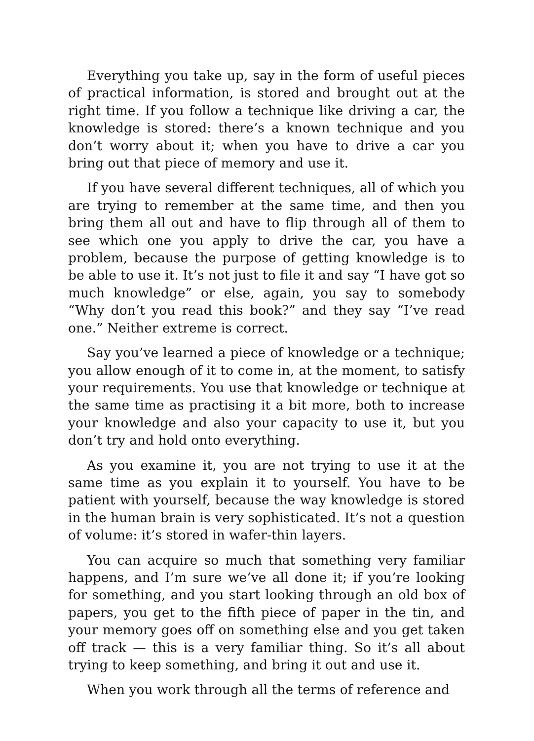Everything you take up, say in the form of useful pieces of practical information, is stored and brought out at the right time. If you follow a technique like driving a car, the knowledge is stored: there’s a known technique and you don’t worry about it; when you have to drive a car you bring out that piece of memory and use it.
If you have several different techniques, all of which you are trying to remember at the same time, and then you bring them all out and have to flip through all of them to see which one you apply to drive the car, you have a problem, because the purpose of getting knowledge is to be able to use it. It’s not just to file it and say “I have got so much knowledge” or else, again, you say to somebody “Why don’t you read this book?” and they say “I’ve read one.” Neither extreme is correct.
Say you’ve learned a piece of knowledge or a technique; you allow enough of it to come in, at the moment, to satisfy your requirements. You use that knowledge or technique at the same time as practising it a bit more, both to increase your knowledge and also your capacity to use it, but you don’t try and hold onto everything.
As you examine it, you are not trying to use it at the same time as you explain it to yourself. You have to be patient with yourself, because the way knowledge is stored in the human brain is very sophisticated. It’s not a question of volume: it’s stored in wafer-thin layers.
You can acquire so much that something very familiar happens, and I’m sure we’ve all done it; if you’re looking for something, and you start looking through an old box of papers, you get to the fifth piece of paper in the tin, and your memory goes off on something else and you get taken off track — this is a very familiar thing. So it’s all about trying to keep something, and bring it out and use it.
When you work through all the terms of reference and